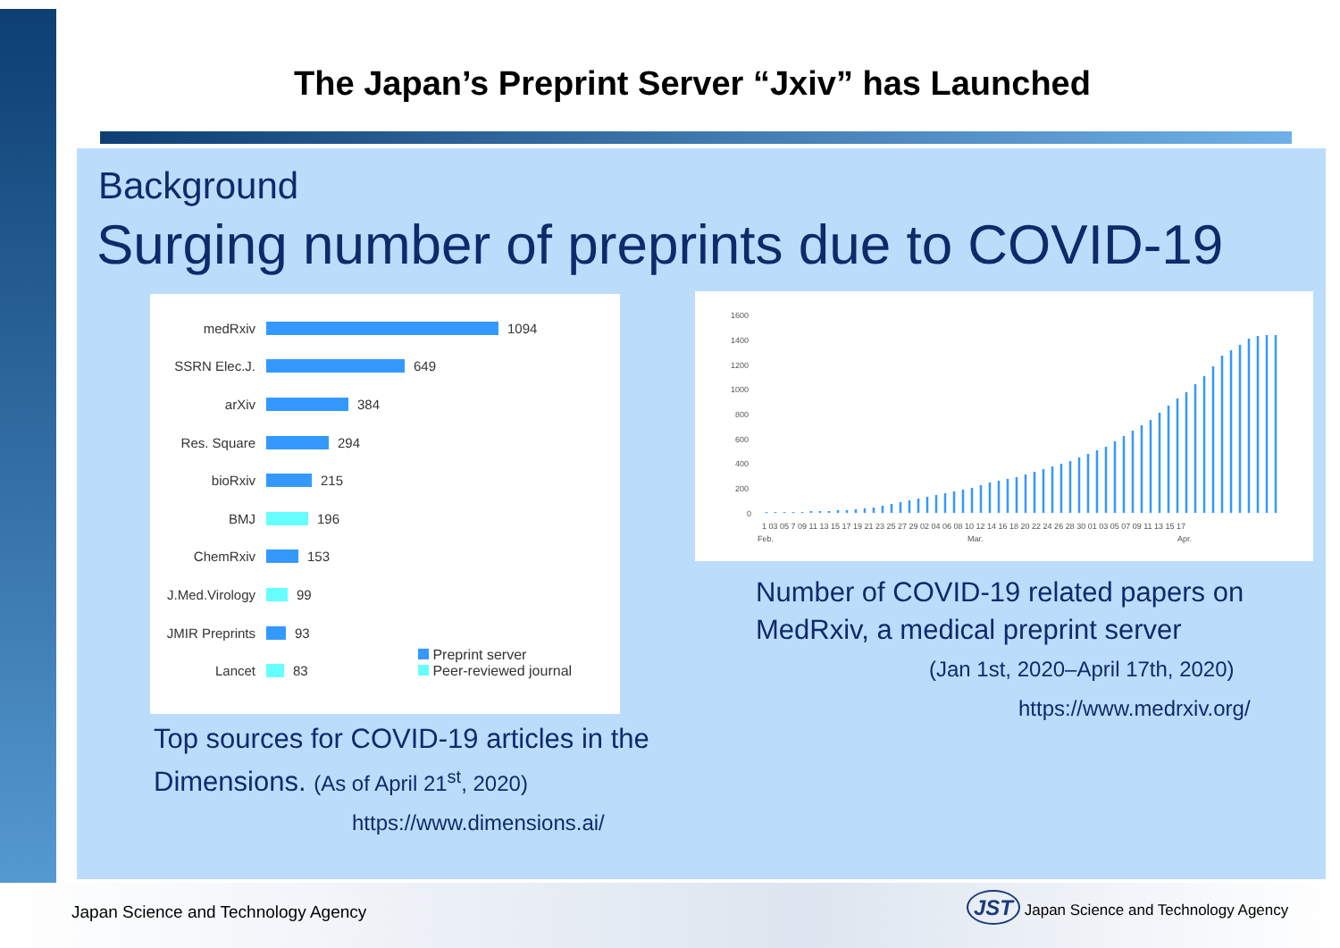The Japan’s Preprint Server “Jxiv” has Launched
Background
Surging number of preprints due to COVID-19
medRxiv 1094
SSRN Elec.J. 649
arXiv 384
Res. Square 294
bioRxiv 215
BMJ 196
ChemRxiv 153
J.Med.Virology 99
JMIR Preprints 93
Lancet 83
Preprint server
Peer-reviewed journal
1600
1400
1200
1000
800
600
400
200
0
1 03 05 7 09 11 13 15 17 19 21 23 25 27 29 02 04 06 08 10 12 14 16 18 20 22 24 26 28 30 01 03 05 07 09 11 13 15 17
Feb.
Mar.
Apr.
Top sources for COVID-19 articles in the
Dimensions. (As of April 21<sup>st</sup>, 2020)
https://www.dimensions.ai/
Number of COVID-19 related papers on
MedRxiv, a medical preprint server
(Jan 1st, 2020–April 17th, 2020)
https://www.medrxiv.org/
Japan Science and Technology Agency
JST Japan Science and Technology Agency